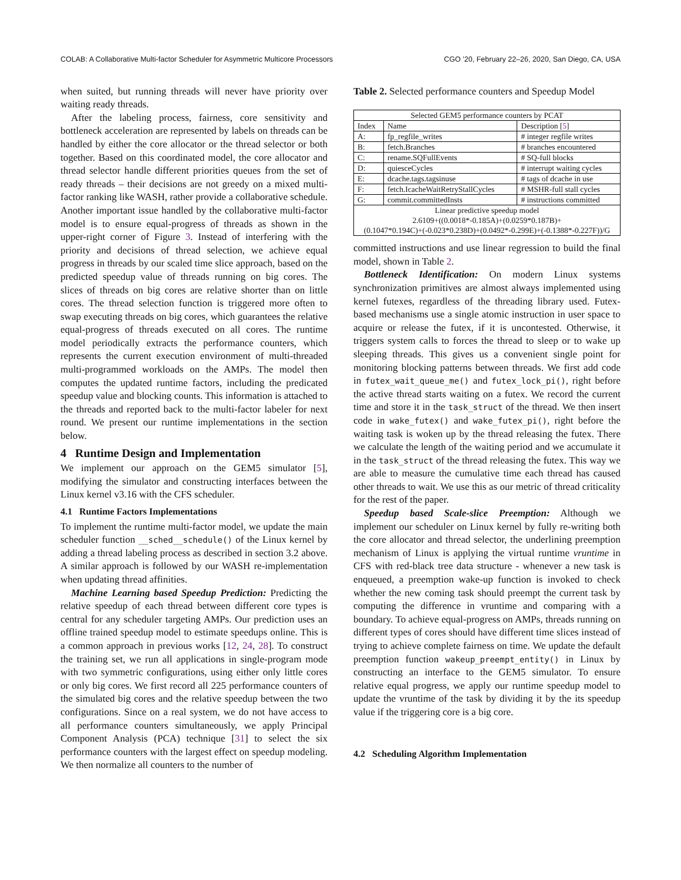COLAB: A Collaborative Multi-factor Scheduler for Asymmetric Multicore Processors CGO ’20, February 22–26, 2020, San Diego, CA, USA
when suited, but running threads will never have priority over waiting ready threads.
After the labeling process, fairness, core sensitivity and bottleneck acceleration are represented by labels on threads can be handled by either the core allocator or the thread selector or both together. Based on this coordinated model, the core allocator and thread selector handle different priorities queues from the set of ready threads – their decisions are not greedy on a mixed multi-factor ranking like WASH, rather provide a collaborative schedule. Another important issue handled by the collaborative multi-factor model is to ensure equal-progress of threads as shown in the upper-right corner of Figure 3. Instead of interfering with the priority and decisions of thread selection, we achieve equal progress in threads by our scaled time slice approach, based on the predicted speedup value of threads running on big cores. The slices of threads on big cores are relative shorter than on little cores. The thread selection function is triggered more often to swap executing threads on big cores, which guarantees the relative equal-progress of threads executed on all cores. The runtime model periodically extracts the performance counters, which represents the current execution environment of multi-threaded multi-programmed workloads on the AMPs. The model then computes the updated runtime factors, including the predicated speedup value and blocking counts. This information is attached to the threads and reported back to the multi-factor labeler for next round. We present our runtime implementations in the section below.
4 Runtime Design and Implementation
We implement our approach on the GEM5 simulator [5], modifying the simulator and constructing interfaces between the Linux kernel v3.16 with the CFS scheduler.
4.1 Runtime Factors Implementations
To implement the runtime multi-factor model, we update the main scheduler function __sched__schedule() of the Linux kernel by adding a thread labeling process as described in section 3.2 above. A similar approach is followed by our WASH re-implementation when updating thread affinities.
Machine Learning based Speedup Prediction: Predicting the relative speedup of each thread between different core types is central for any scheduler targeting AMPs. Our prediction uses an offline trained speedup model to estimate speedups online. This is a common approach in previous works [12, 24, 28]. To construct the training set, we run all applications in single-program mode with two symmetric configurations, using either only little cores or only big cores. We first record all 225 performance counters of the simulated big cores and the relative speedup between the two configurations. Since on a real system, we do not have access to all performance counters simultaneously, we apply Principal Component Analysis (PCA) technique [31] to select the six performance counters with the largest effect on speedup modeling. We then normalize all counters to the number of
Table 2. Selected performance counters and Speedup Model
| Selected GEM5 performance counters by PCAT | | |
| --- | --- | --- |
| Index | Name | Description [ 5 ] |
| A: | fp_regfile_writes | # integer regfile writes |
| B: | fetch.Branches | # branches encountered |
| C: | rename.SQFullEvents | # SQ-full blocks |
| D: | quiesceCycles | # interrupt waiting cycles |
| E: | dcache.tags.tagsinuse | # tags of dcache in use |
| F: | fetch.IcacheWaitRetryStallCycles | # MSHR-full stall cycles |
| G: | commit.committedInsts | # instructions committed |
| Linear predictive speedup model 2.6109+((0.0018*-0.185A)+(0.0259*0.187B)+ (0.1047*0.194C)+(-0.023*0.238D)+(0.0492*-0.299E)+(-0.1388*-0.227F))/G | | |
committed instructions and use linear regression to build the final model, shown in Table 2.
Bottleneck Identification: On modern Linux systems synchronization primitives are almost always implemented using kernel futexes, regardless of the threading library used. Futex-based mechanisms use a single atomic instruction in user space to acquire or release the futex, if it is uncontested. Otherwise, it triggers system calls to forces the thread to sleep or to wake up sleeping threads. This gives us a convenient single point for monitoring blocking patterns between threads. We first add code in futex_wait_queue_me() and futex_lock_pi(), right before the active thread starts waiting on a futex. We record the current time and store it in the task_struct of the thread. We then insert code in wake_futex() and wake_futex_pi(), right before the waiting task is woken up by the thread releasing the futex. There we calculate the length of the waiting period and we accumulate it in the task_struct of the thread releasing the futex. This way we are able to measure the cumulative time each thread has caused other threads to wait. We use this as our metric of thread criticality for the rest of the paper.
Speedup based Scale-slice Preemption: Although we implement our scheduler on Linux kernel by fully re-writing both the core allocator and thread selector, the underlining preemption mechanism of Linux is applying the virtual runtime vruntime in CFS with red-black tree data structure - whenever a new task is enqueued, a preemption wake-up function is invoked to check whether the new coming task should preempt the current task by computing the difference in vruntime and comparing with a boundary. To achieve equal-progress on AMPs, threads running on different types of cores should have different time slices instead of trying to achieve complete fairness on time. We update the default preemption function wakeup_preempt_entity() in Linux by constructing an interface to the GEM5 simulator. To ensure relative equal progress, we apply our runtime speedup model to update the vruntime of the task by dividing it by the its speedup value if the triggering core is a big core.
4.2 Scheduling Algorithm Implementation